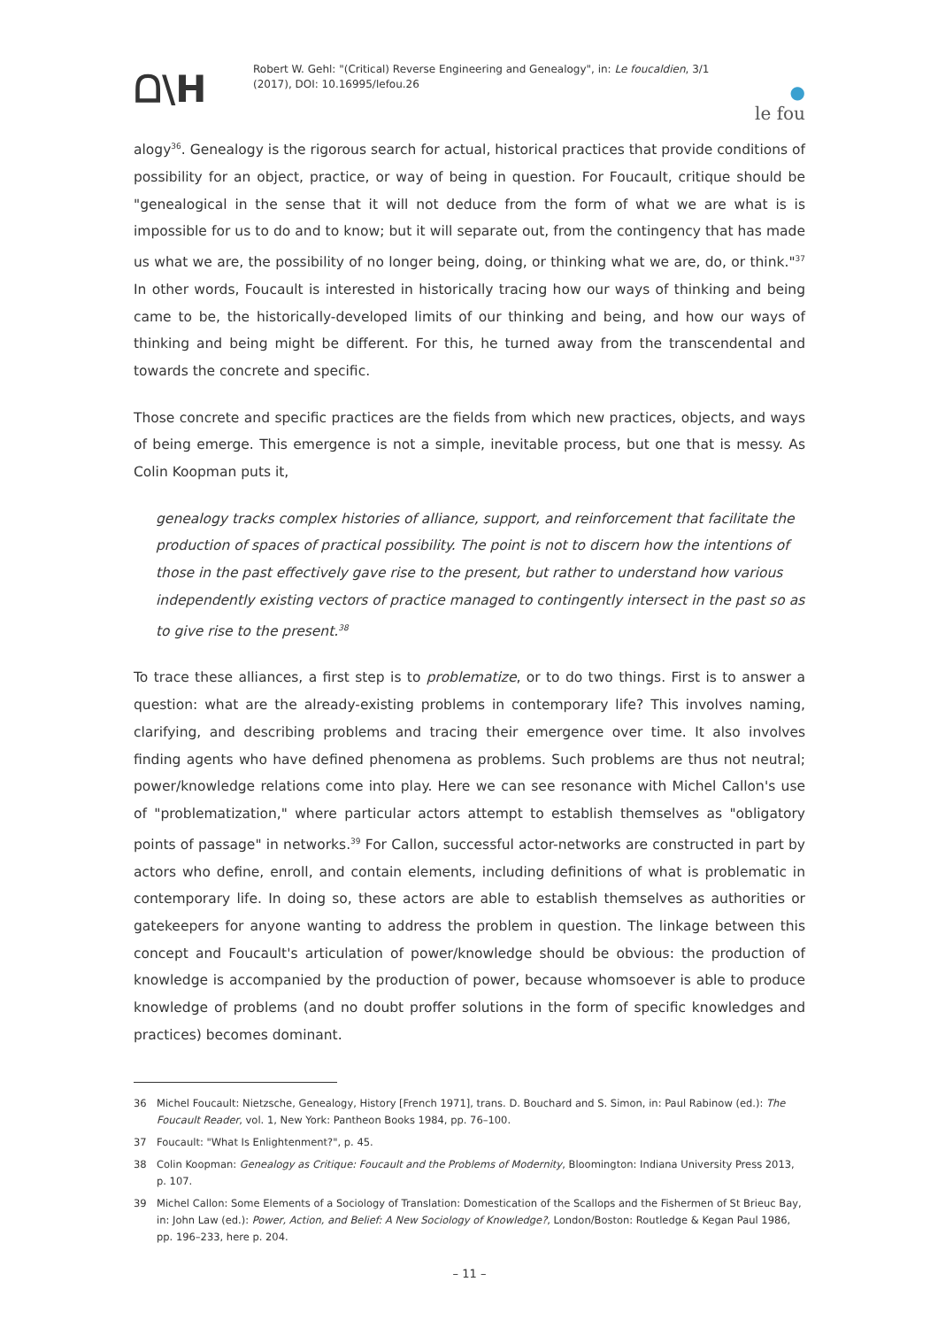ᗝ\H
Robert W. Gehl: "(Critical) Reverse Engineering and Genealogy", in: Le foucaldien, 3/1 (2017), DOI: 10.16995/lefou.26
●
le fou
alogy<sup>36</sup>. Genealogy is the rigorous search for actual, historical practices that provide conditions of possibility for an object, practice, or way of being in question. For Foucault, critique should be "genealogical in the sense that it will not deduce from the form of what we are what is is impossible for us to do and to know; but it will separate out, from the contingency that has made us what we are, the possibility of no longer being, doing, or thinking what we are, do, or think."<sup>37</sup> In other words, Foucault is interested in historically tracing how our ways of thinking and being came to be, the historically-developed limits of our thinking and being, and how our ways of thinking and being might be different. For this, he turned away from the transcendental and towards the concrete and specific.
Those concrete and specific practices are the fields from which new practices, objects, and ways of being emerge. This emergence is not a simple, inevitable process, but one that is messy. As Colin Koopman puts it,
genealogy tracks complex histories of alliance, support, and reinforcement that facilitate the production of spaces of practical possibility. The point is not to discern how the intentions of those in the past effectively gave rise to the present, but rather to understand how various independently existing vectors of practice managed to contingently intersect in the past so as to give rise to the present.<sup>38</sup>
To trace these alliances, a first step is to problematize, or to do two things. First is to answer a question: what are the already-existing problems in contemporary life? This involves naming, clarifying, and describing problems and tracing their emergence over time. It also involves finding agents who have defined phenomena as problems. Such problems are thus not neutral; power/knowledge relations come into play. Here we can see resonance with Michel Callon's use of "problematization," where particular actors attempt to establish themselves as "obligatory points of passage" in networks.<sup>39</sup> For Callon, successful actor-networks are constructed in part by actors who define, enroll, and contain elements, including definitions of what is problematic in contemporary life. In doing so, these actors are able to establish themselves as authorities or gatekeepers for anyone wanting to address the problem in question. The linkage between this concept and Foucault's articulation of power/knowledge should be obvious: the production of knowledge is accompanied by the production of power, because whomsoever is able to produce knowledge of problems (and no doubt proffer solutions in the form of specific knowledges and practices) becomes dominant.
36 Michel Foucault: Nietzsche, Genealogy, History [French 1971], trans. D. Bouchard and S. Simon, in: Paul Rabinow (ed.): The Foucault Reader, vol. 1, New York: Pantheon Books 1984, pp. 76–100.
37 Foucault: "What Is Enlightenment?", p. 45.
38 Colin Koopman: Genealogy as Critique: Foucault and the Problems of Modernity, Bloomington: Indiana University Press 2013, p. 107.
39 Michel Callon: Some Elements of a Sociology of Translation: Domestication of the Scallops and the Fishermen of St Brieuc Bay, in: John Law (ed.): Power, Action, and Belief: A New Sociology of Knowledge?, London/Boston: Routledge & Kegan Paul 1986, pp. 196–233, here p. 204.
– 11 –